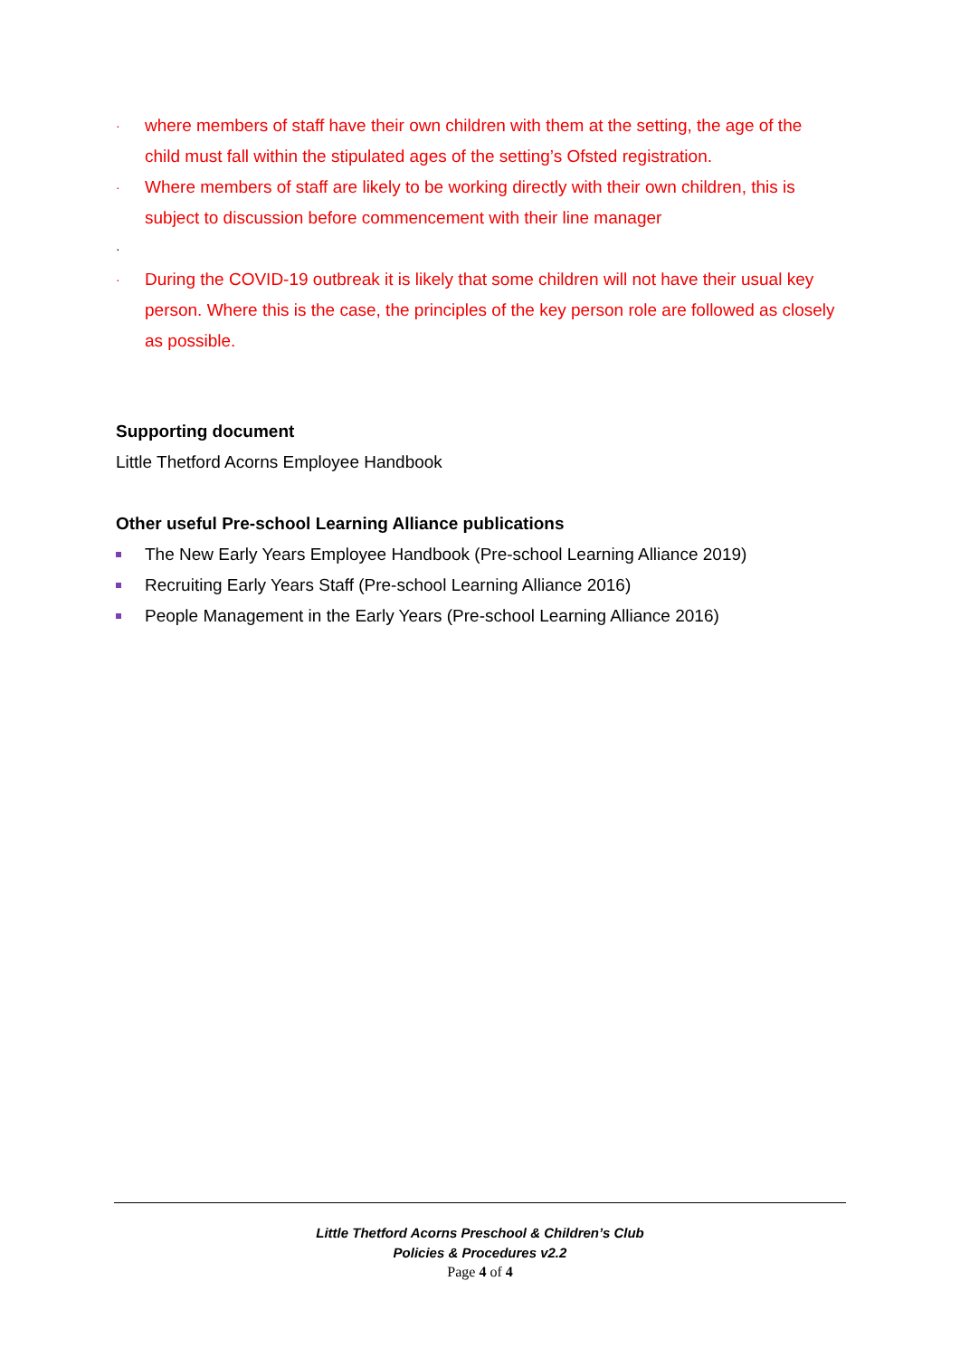· where members of staff have their own children with them at the setting, the age of the child must fall within the stipulated ages of the setting’s Ofsted registration.
· Where members of staff are likely to be working directly with their own children, this is subject to discussion before commencement with their line manager
·
· During the COVID-19 outbreak it is likely that some children will not have their usual key person. Where this is the case, the principles of the key person role are followed as closely as possible.
Supporting document
Little Thetford Acorns Employee Handbook
Other useful Pre-school Learning Alliance publications
The New Early Years Employee Handbook (Pre-school Learning Alliance 2019)
Recruiting Early Years Staff (Pre-school Learning Alliance 2016)
People Management in the Early Years (Pre-school Learning Alliance 2016)
Little Thetford Acorns Preschool & Children’s Club
Policies & Procedures v2.2
Page 4 of 4